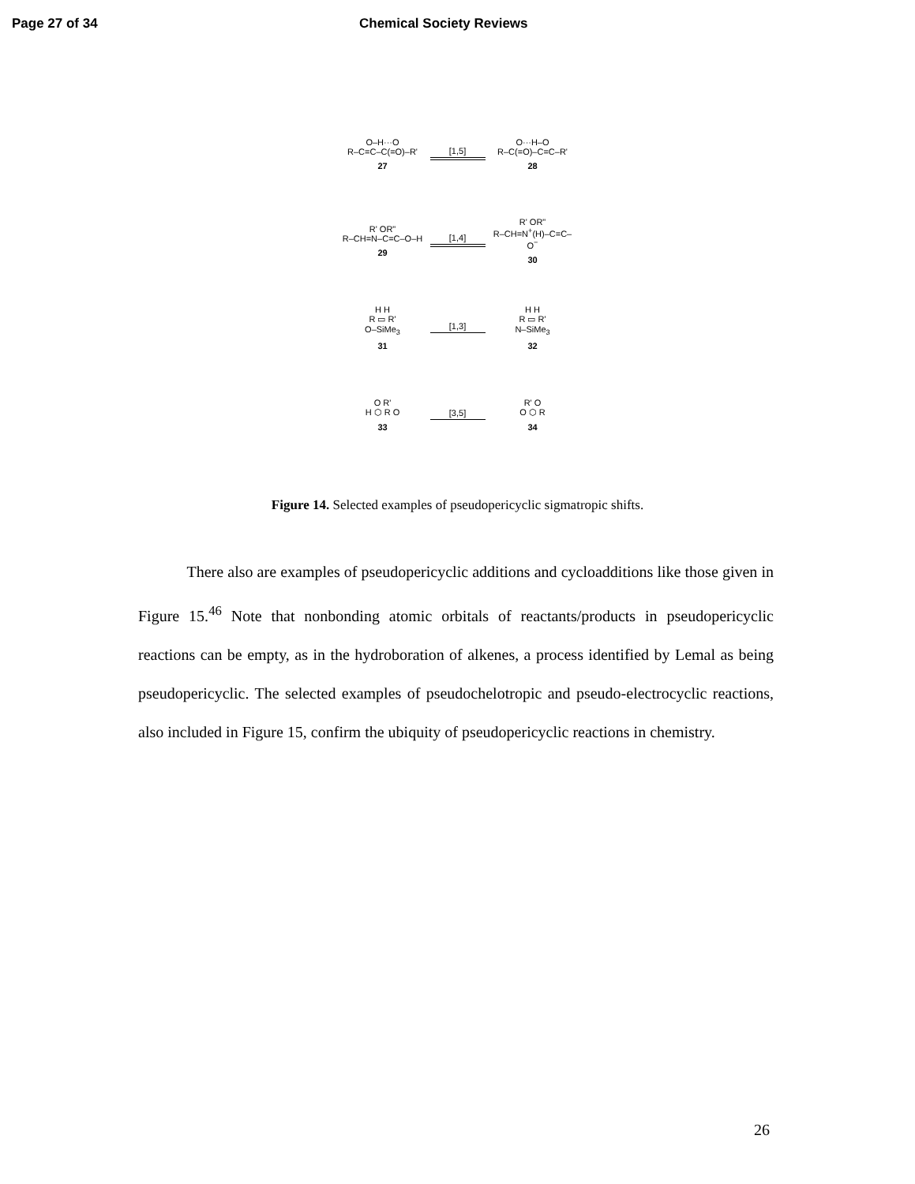Page 27 of 34 Chemical Society Reviews
O–H···O
R–C=C–C(=O)–R'
27
[1,5]
O···H–O
R–C(=O)–C=C–R'
28
R' OR"
R–CH=N–C=C–O–H
29
[1,4]
R' OR"
R–CH=N<sup>+</sup>(H)–C=C–O<sup>−</sup>
30
H H
R ▭ R'
O–SiMe<sub>3</sub>
31
[1,3]
H H
R ▭ R'
N–SiMe<sub>3</sub>
32
O R'
H ⬡ R O
33
[3,5]
R' O
O ⬡ R
34
Figure 14. Selected examples of pseudopericyclic sigmatropic shifts.
There also are examples of pseudopericyclic additions and cycloadditions like those given in Figure 15.<sup>46</sup> Note that nonbonding atomic orbitals of reactants/products in pseudopericyclic reactions can be empty, as in the hydroboration of alkenes, a process identified by Lemal as being pseudopericyclic. The selected examples of pseudochelotropic and pseudo-electrocyclic reactions, also included in Figure 15, confirm the ubiquity of pseudopericyclic reactions in chemistry.
26